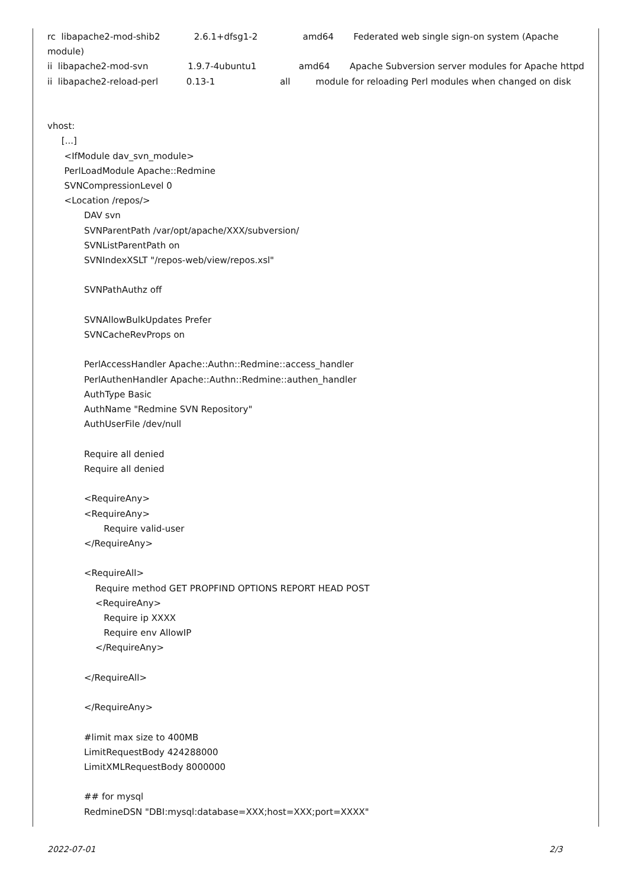rc libapache2-mod-shib2 2.6.1+dfsg1-2 amd64 Federated web single sign-on system (Apache
module)
ii libapache2-mod-svn 1.9.7-4ubuntu1 amd64 Apache Subversion server modules for Apache httpd
ii libapache2-reload-perl 0.13-1 all module for reloading Perl modules when changed on disk
vhost:
[...]
<IfModule dav_svn_module>
PerlLoadModule Apache::Redmine
SVNCompressionLevel 0
<Location /repos/>
DAV svn
SVNParentPath /var/opt/apache/XXX/subversion/
SVNListParentPath on
SVNIndexXSLT "/repos-web/view/repos.xsl"
SVNPathAuthz off
SVNAllowBulkUpdates Prefer
SVNCacheRevProps on
PerlAccessHandler Apache::Authn::Redmine::access_handler
PerlAuthenHandler Apache::Authn::Redmine::authen_handler
AuthType Basic
AuthName "Redmine SVN Repository"
AuthUserFile /dev/null
Require all denied
Require all denied
<RequireAny>
<RequireAny>
Require valid-user
</RequireAny>
<RequireAll>
Require method GET PROPFIND OPTIONS REPORT HEAD POST
<RequireAny>
Require ip XXXX
Require env AllowIP
</RequireAny>
</RequireAll>
</RequireAny>
#limit max size to 400MB
LimitRequestBody 424288000
LimitXMLRequestBody 8000000
## for mysql
RedmineDSN "DBI:mysql:database=XXX;host=XXX;port=XXXX"
2022-07-01 2/3